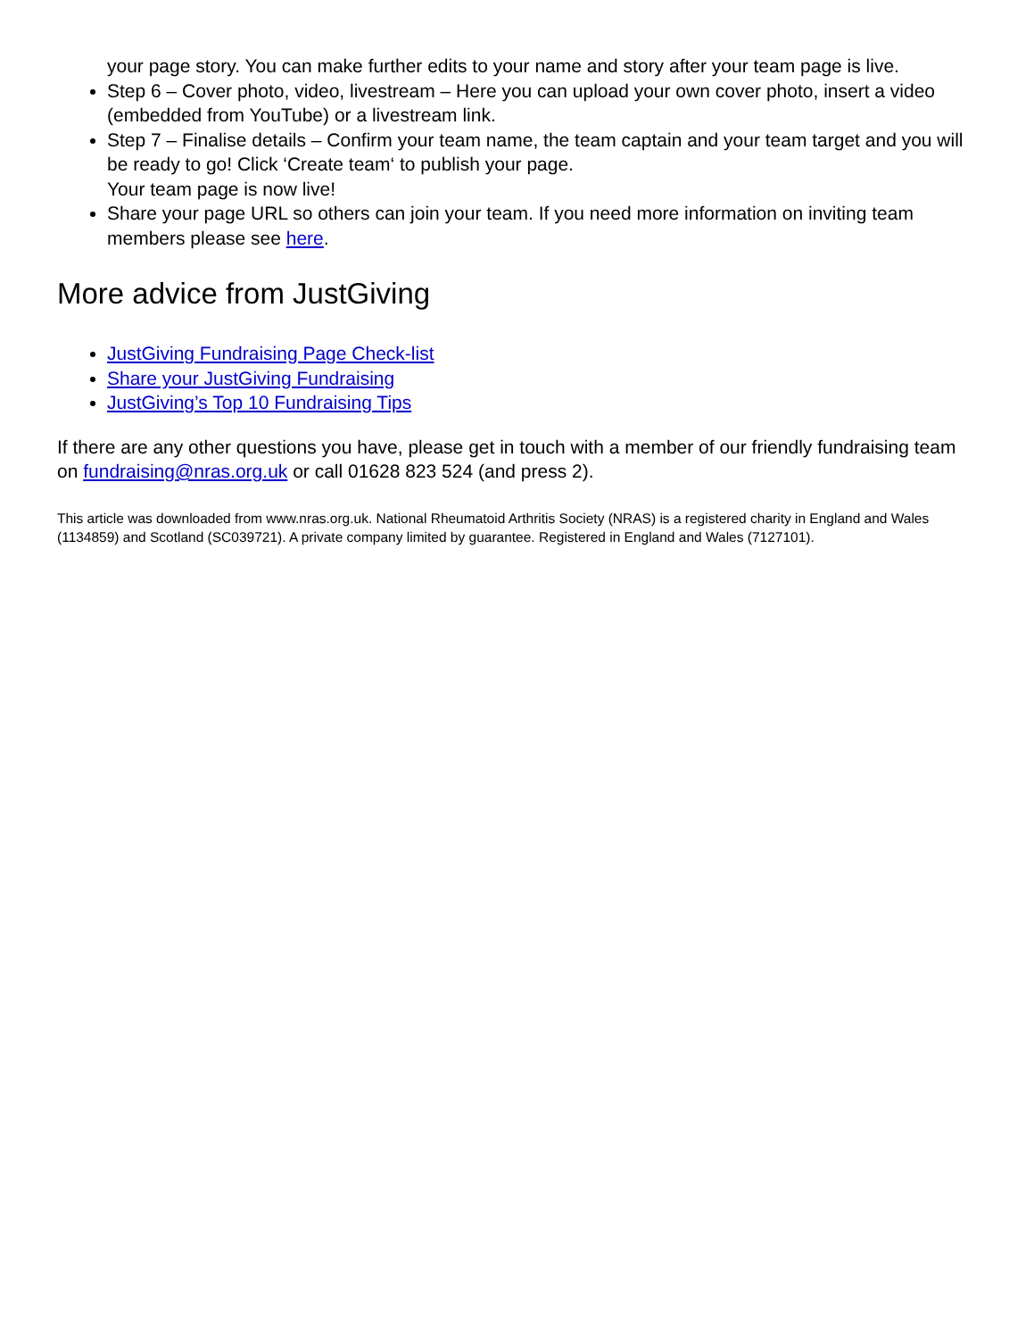your page story. You can make further edits to your name and story after your team page is live.
Step 6 – Cover photo, video, livestream – Here you can upload your own cover photo, insert a video (embedded from YouTube) or a livestream link.
Step 7 – Finalise details – Confirm your team name, the team captain and your team target and you will be ready to go! Click ‘Create team‘ to publish your page.
Your team page is now live!
Share your page URL so others can join your team. If you need more information on inviting team members please see here.
More advice from JustGiving
JustGiving Fundraising Page Check-list
Share your JustGiving Fundraising
JustGiving’s Top 10 Fundraising Tips
If there are any other questions you have, please get in touch with a member of our friendly fundraising team on fundraising@nras.org.uk or call 01628 823 524 (and press 2).
This article was downloaded from www.nras.org.uk. National Rheumatoid Arthritis Society (NRAS) is a registered charity in England and Wales (1134859) and Scotland (SC039721). A private company limited by guarantee. Registered in England and Wales (7127101).